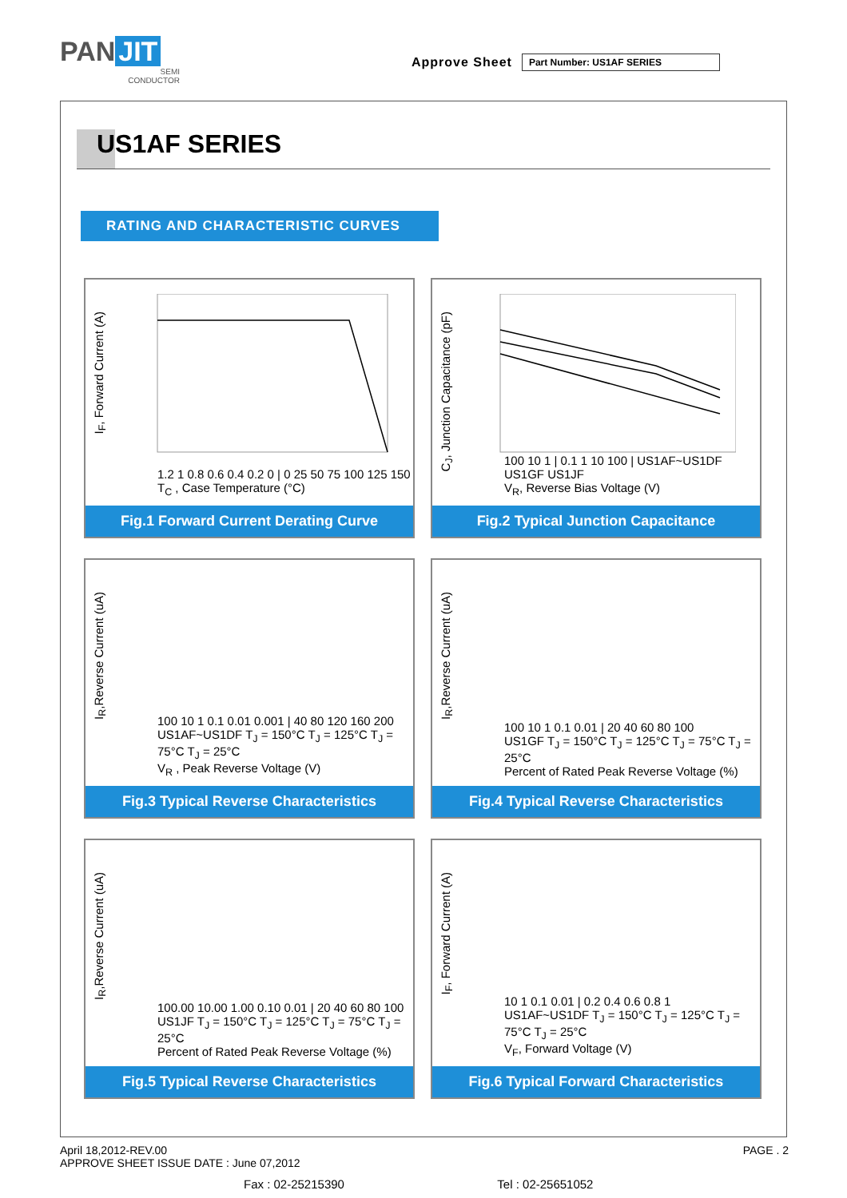PAN JIT
SEMI
CONDUCTOR
Approve Sheet
Part Number: US1AF SERIES
US1AF SERIES
RATING AND CHARACTERISTIC CURVES
I<sub>F</sub>, Forward Current (A)
1.2 1 0.8 0.6 0.4 0.2 0 | 0 25 50 75 100 125 150
T<sub>C</sub> , Case Temperature (°C)
Fig.1 Forward Current Derating Curve
C<sub>J</sub>, Junction Capacitance (pF)
100 10 1 | 0.1 1 10 100 | US1AF~US1DF US1GF US1JF
V<sub>R</sub>, Reverse Bias Voltage (V)
Fig.2 Typical Junction Capacitance
I<sub>R</sub>,Reverse Current (uA)
100 10 1 0.1 0.01 0.001 | 40 80 120 160 200
US1AF~US1DF T<sub>J</sub> = 150°C T<sub>J</sub> = 125°C T<sub>J</sub> = 75°C T<sub>J</sub> = 25°C
V<sub>R</sub> , Peak Reverse Voltage (V)
Fig.3 Typical Reverse Characteristics
I<sub>R</sub>,Reverse Current (uA)
100 10 1 0.1 0.01 | 20 40 60 80 100
US1GF T<sub>J</sub> = 150°C T<sub>J</sub> = 125°C T<sub>J</sub> = 75°C T<sub>J</sub> = 25°C
Percent of Rated Peak Reverse Voltage (%)
Fig.4 Typical Reverse Characteristics
I<sub>R</sub>,Reverse Current (uA)
100.00 10.00 1.00 0.10 0.01 | 20 40 60 80 100
US1JF T<sub>J</sub> = 150°C T<sub>J</sub> = 125°C T<sub>J</sub> = 75°C T<sub>J</sub> = 25°C
Percent of Rated Peak Reverse Voltage (%)
Fig.5 Typical Reverse Characteristics
I<sub>F</sub>, Forward Current (A)
10 1 0.1 0.01 | 0.2 0.4 0.6 0.8 1
US1AF~US1DF T<sub>J</sub> = 150°C T<sub>J</sub> = 125°C T<sub>J</sub> = 75°C T<sub>J</sub> = 25°C
V<sub>F</sub>, Forward Voltage (V)
Fig.6 Typical Forward Characteristics
April 18,2012-REV.00
APPROVE SHEET ISSUE DATE : June 07,2012
PAGE . 2
Fax : 02-25215390 Tel : 02-25651052